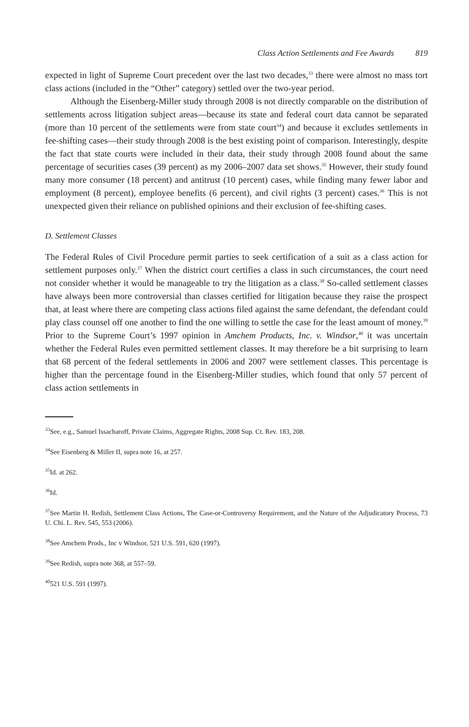Class Action Settlements and Fee Awards 819
expected in light of Supreme Court precedent over the last two decades,<sup>33</sup> there were almost no mass tort class actions (included in the “Other” category) settled over the two-year period.
Although the Eisenberg-Miller study through 2008 is not directly comparable on the distribution of settlements across litigation subject areas—because its state and federal court data cannot be separated (more than 10 percent of the settlements were from state court<sup>34</sup>) and because it excludes settlements in fee-shifting cases—their study through 2008 is the best existing point of comparison. Interestingly, despite the fact that state courts were included in their data, their study through 2008 found about the same percentage of securities cases (39 percent) as my 2006–2007 data set shows.<sup>35</sup> However, their study found many more consumer (18 percent) and antitrust (10 percent) cases, while finding many fewer labor and employment (8 percent), employee benefits (6 percent), and civil rights (3 percent) cases.<sup>36</sup> This is not unexpected given their reliance on published opinions and their exclusion of fee-shifting cases.
D. Settlement Classes
The Federal Rules of Civil Procedure permit parties to seek certification of a suit as a class action for settlement purposes only.<sup>37</sup> When the district court certifies a class in such circumstances, the court need not consider whether it would be manageable to try the litigation as a class.<sup>38</sup> So-called settlement classes have always been more controversial than classes certified for litigation because they raise the prospect that, at least where there are competing class actions filed against the same defendant, the defendant could play class counsel off one another to find the one willing to settle the case for the least amount of money.<sup>39</sup> Prior to the Supreme Court’s 1997 opinion in Amchem Products, Inc. v. Windsor,<sup>40</sup> it was uncertain whether the Federal Rules even permitted settlement classes. It may therefore be a bit surprising to learn that 68 percent of the federal settlements in 2006 and 2007 were settlement classes. This percentage is higher than the percentage found in the Eisenberg-Miller studies, which found that only 57 percent of class action settlements in
<sup>33</sup> See, e.g., Samuel Issacharoff, Private Claims, Aggregate Rights, 2008 Sup. Ct. Rev. 183, 208.
<sup>34</sup> See Eisenberg & Miller II, supra note 16, at 257.
<sup>35</sup> Id. at 262.
<sup>36</sup> Id.
<sup>37</sup> See Martin H. Redish, Settlement Class Actions, The Case-or-Controversy Requirement, and the Nature of the Adjudicatory Process, 73 U. Chi. L. Rev. 545, 553 (2006).
<sup>38</sup> See Amchem Prods., Inc v Windsor, 521 U.S. 591, 620 (1997).
<sup>39</sup> See Redish, supra note 368, at 557–59.
<sup>40</sup> 521 U.S. 591 (1997).